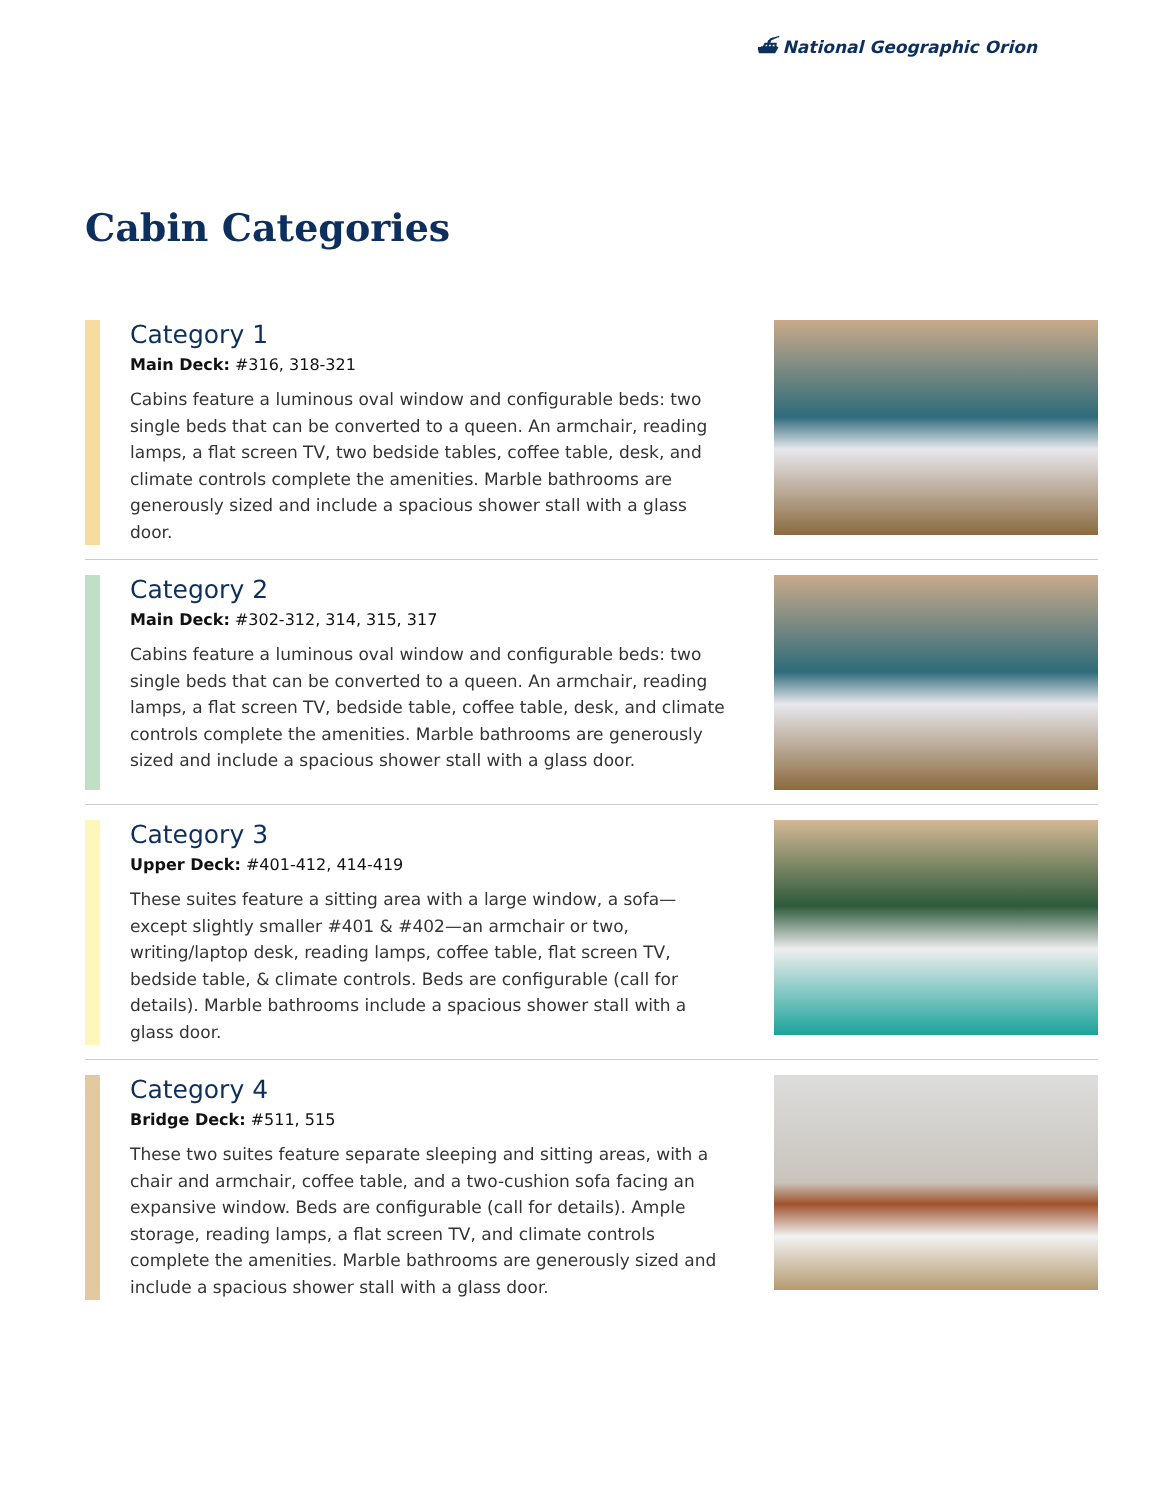⛴ National Geographic Orion
Cabin Categories
Category 1
Main Deck: #316, 318-321
Cabins feature a luminous oval window and configurable beds: two single beds that can be converted to a queen. An armchair, reading lamps, a flat screen TV, two bedside tables, coffee table, desk, and climate controls complete the amenities. Marble bathrooms are generously sized and include a spacious shower stall with a glass door.
Category 2
Main Deck: #302-312, 314, 315, 317
Cabins feature a luminous oval window and configurable beds: two single beds that can be converted to a queen. An armchair, reading lamps, a flat screen TV, bedside table, coffee table, desk, and climate controls complete the amenities. Marble bathrooms are generously sized and include a spacious shower stall with a glass door.
Category 3
Upper Deck: #401-412, 414-419
These suites feature a sitting area with a large window, a sofa—except slightly smaller #401 & #402—an armchair or two, writing/laptop desk, reading lamps, coffee table, flat screen TV, bedside table, & climate controls. Beds are configurable (call for details). Marble bathrooms include a spacious shower stall with a glass door.
Category 4
Bridge Deck: #511, 515
These two suites feature separate sleeping and sitting areas, with a chair and armchair, coffee table, and a two-cushion sofa facing an expansive window. Beds are configurable (call for details). Ample storage, reading lamps, a flat screen TV, and climate controls complete the amenities. Marble bathrooms are generously sized and include a spacious shower stall with a glass door.